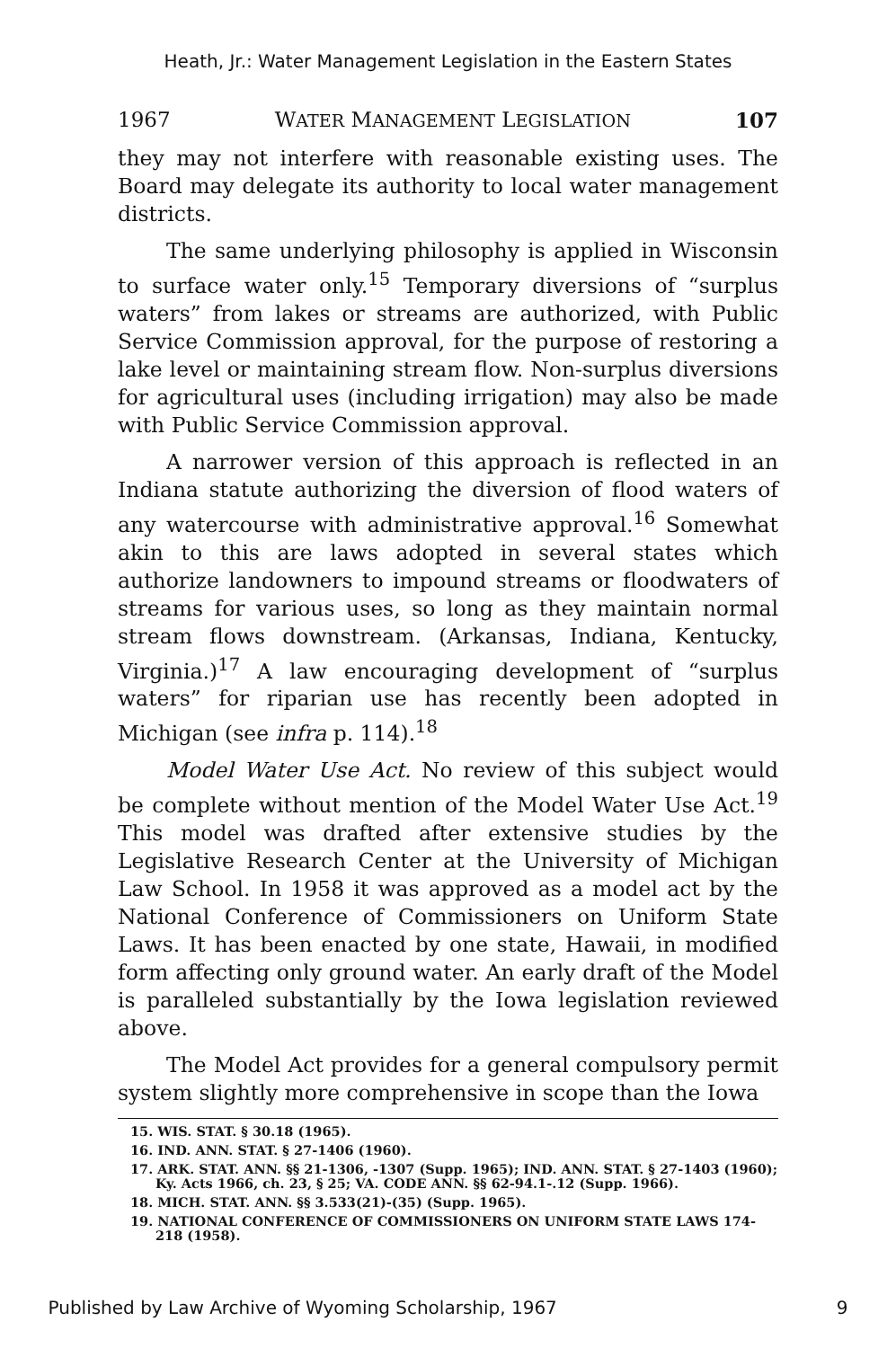Heath, Jr.: Water Management Legislation in the Eastern States
1967 WATER MANAGEMENT LEGISLATION 107
they may not interfere with reasonable existing uses. The Board may delegate its authority to local water management districts.
The same underlying philosophy is applied in Wisconsin to surface water only.<sup>15</sup> Temporary diversions of “surplus waters” from lakes or streams are authorized, with Public Service Commission approval, for the purpose of restoring a lake level or maintaining stream flow. Non-surplus diversions for agricultural uses (including irrigation) may also be made with Public Service Commission approval.
A narrower version of this approach is reflected in an Indiana statute authorizing the diversion of flood waters of any watercourse with administrative approval.<sup>16</sup> Somewhat akin to this are laws adopted in several states which authorize landowners to impound streams or floodwaters of streams for various uses, so long as they maintain normal stream flows downstream. (Arkansas, Indiana, Kentucky, Virginia.)<sup>17</sup> A law encouraging development of “surplus waters” for riparian use has recently been adopted in Michigan (see infra p. 114).<sup>18</sup>
Model Water Use Act. No review of this subject would be complete without mention of the Model Water Use Act.<sup>19</sup> This model was drafted after extensive studies by the Legislative Research Center at the University of Michigan Law School. In 1958 it was approved as a model act by the National Conference of Commissioners on Uniform State Laws. It has been enacted by one state, Hawaii, in modified form affecting only ground water. An early draft of the Model is paralleled substantially by the Iowa legislation reviewed above.
The Model Act provides for a general compulsory permit system slightly more comprehensive in scope than the Iowa
15. WIS. STAT. § 30.18 (1965).
16. IND. ANN. STAT. § 27-1406 (1960).
17. ARK. STAT. ANN. §§ 21-1306, -1307 (Supp. 1965); IND. ANN. STAT. § 27-1403 (1960); Ky. Acts 1966, ch. 23, § 25; VA. CODE ANN. §§ 62-94.1-.12 (Supp. 1966).
18. MICH. STAT. ANN. §§ 3.533(21)-(35) (Supp. 1965).
19. NATIONAL CONFERENCE OF COMMISSIONERS ON UNIFORM STATE LAWS 174-218 (1958).
Published by Law Archive of Wyoming Scholarship, 1967 9